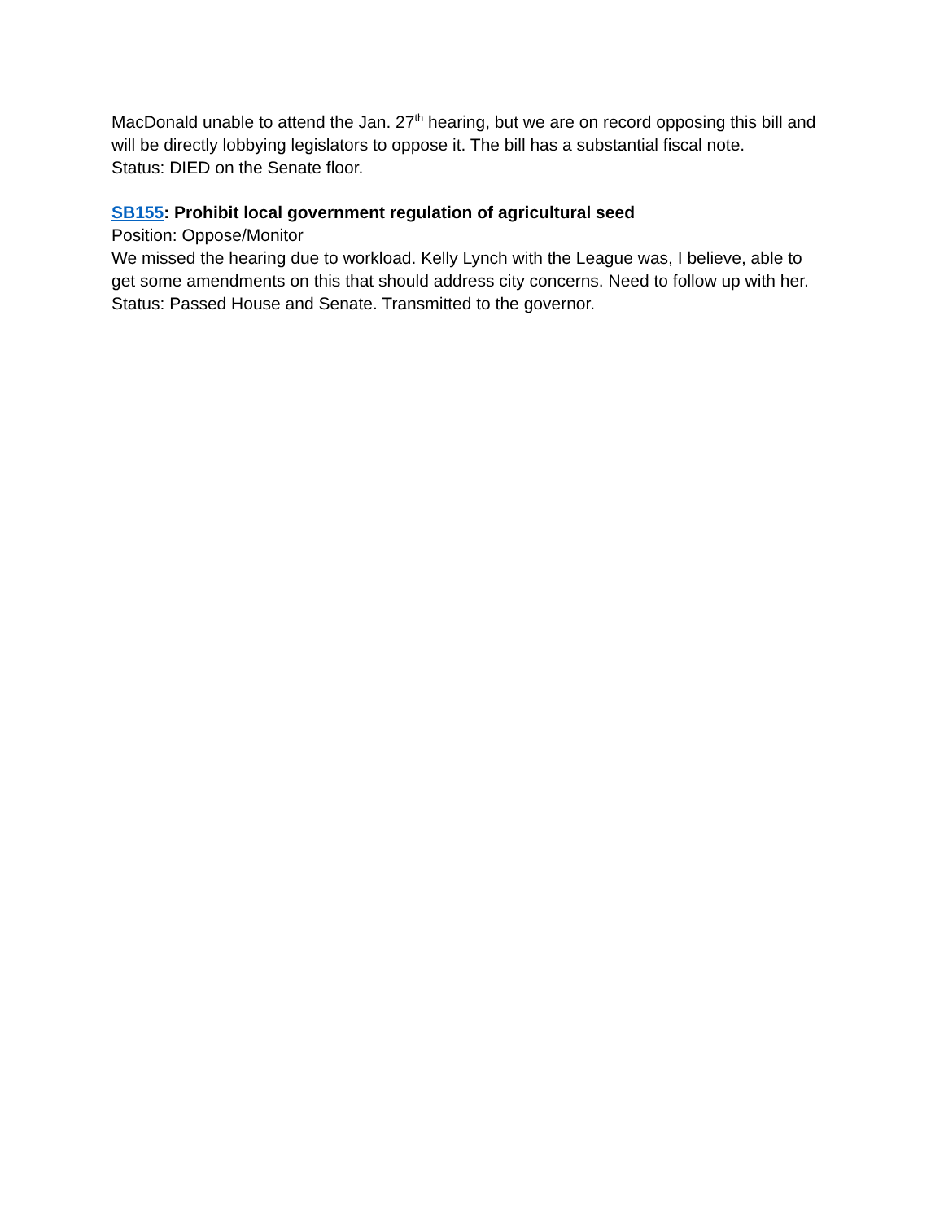MacDonald unable to attend the Jan. 27<sup>th</sup> hearing, but we are on record opposing this bill and will be directly lobbying legislators to oppose it. The bill has a substantial fiscal note.
Status: DIED on the Senate floor.
SB155: Prohibit local government regulation of agricultural seed
Position: Oppose/Monitor
We missed the hearing due to workload. Kelly Lynch with the League was, I believe, able to get some amendments on this that should address city concerns. Need to follow up with her.
Status: Passed House and Senate. Transmitted to the governor.